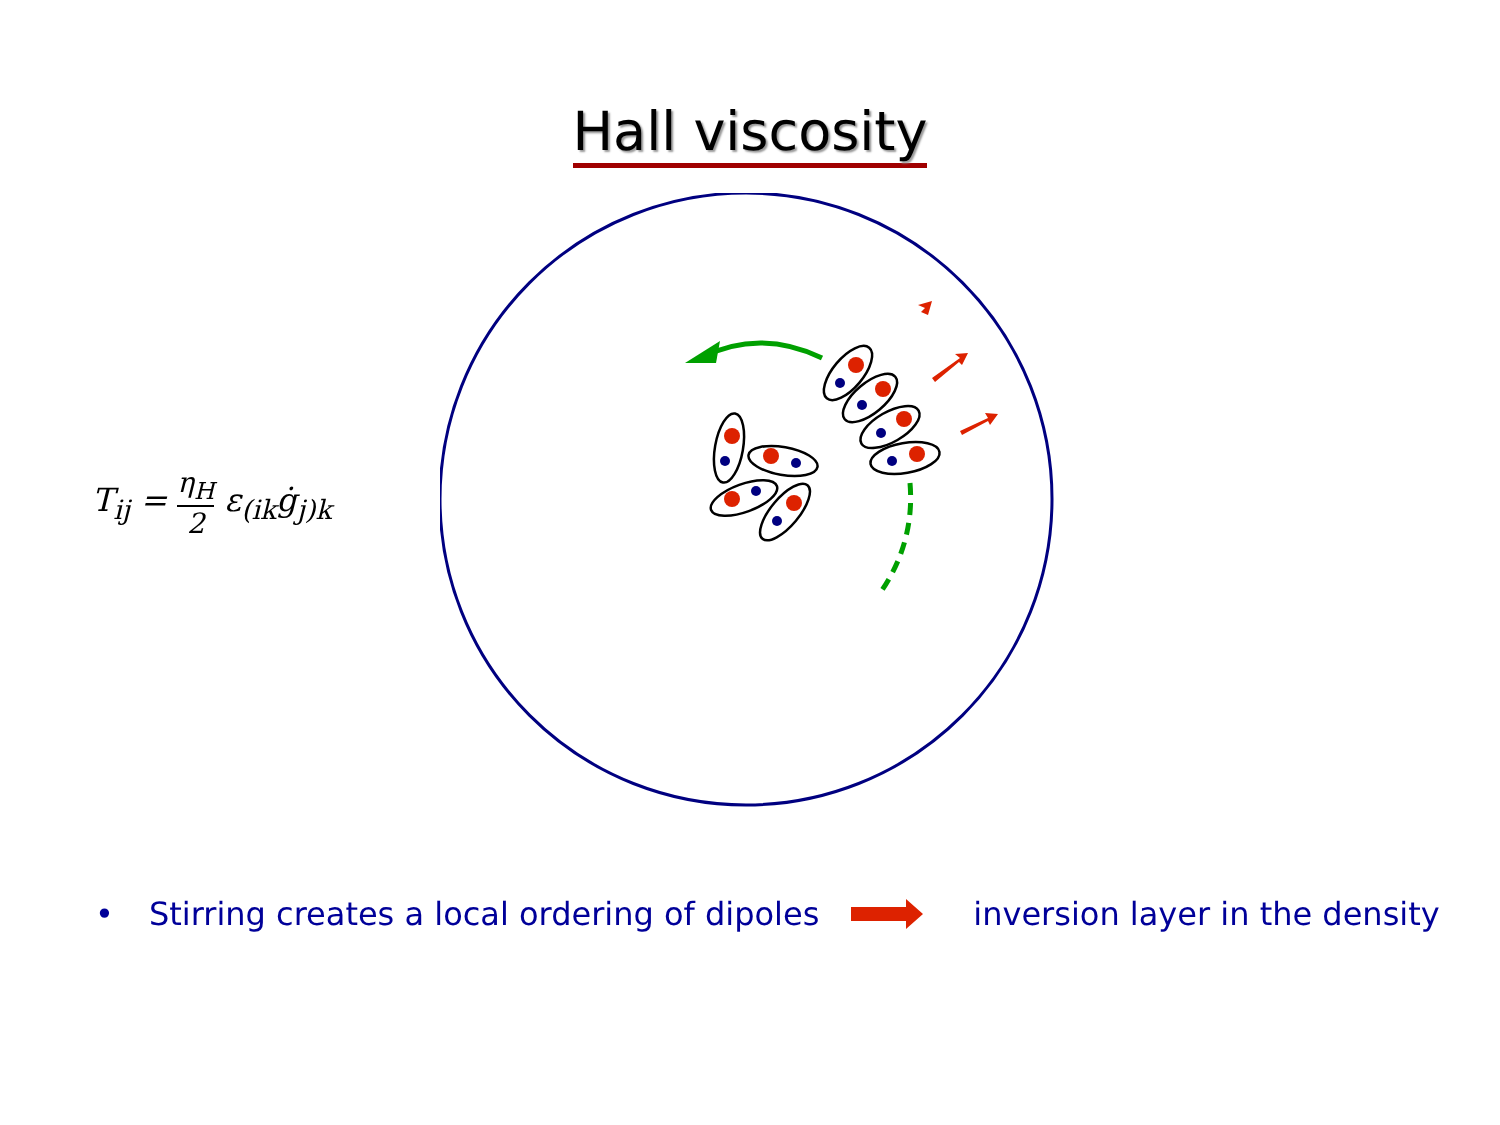Hall viscosity
T<sub>ij</sub> = η<sub>H</sub> 2 ε<sub>(ik</sub>ġ<sub>j)k</sub>
• Stirring creates a local ordering of dipoles inversion layer in the density